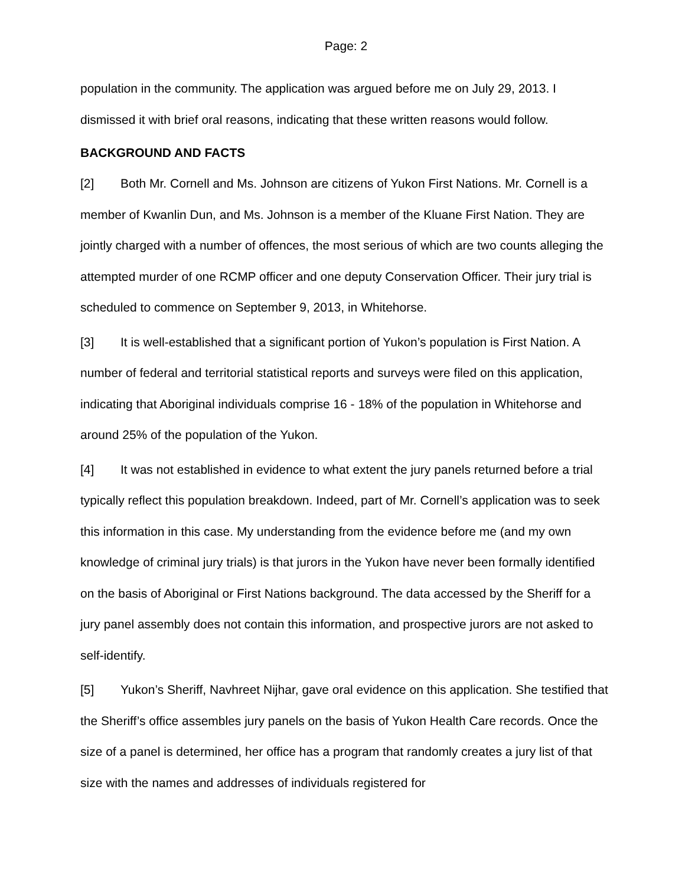Page: 2
population in the community. The application was argued before me on July 29, 2013. I dismissed it with brief oral reasons, indicating that these written reasons would follow.
BACKGROUND AND FACTS
[2] Both Mr. Cornell and Ms. Johnson are citizens of Yukon First Nations. Mr. Cornell is a member of Kwanlin Dun, and Ms. Johnson is a member of the Kluane First Nation. They are jointly charged with a number of offences, the most serious of which are two counts alleging the attempted murder of one RCMP officer and one deputy Conservation Officer. Their jury trial is scheduled to commence on September 9, 2013, in Whitehorse.
[3] It is well-established that a significant portion of Yukon’s population is First Nation. A number of federal and territorial statistical reports and surveys were filed on this application, indicating that Aboriginal individuals comprise 16 - 18% of the population in Whitehorse and around 25% of the population of the Yukon.
[4] It was not established in evidence to what extent the jury panels returned before a trial typically reflect this population breakdown. Indeed, part of Mr. Cornell’s application was to seek this information in this case. My understanding from the evidence before me (and my own knowledge of criminal jury trials) is that jurors in the Yukon have never been formally identified on the basis of Aboriginal or First Nations background. The data accessed by the Sheriff for a jury panel assembly does not contain this information, and prospective jurors are not asked to self-identify.
[5] Yukon’s Sheriff, Navhreet Nijhar, gave oral evidence on this application. She testified that the Sheriff’s office assembles jury panels on the basis of Yukon Health Care records. Once the size of a panel is determined, her office has a program that randomly creates a jury list of that size with the names and addresses of individuals registered for